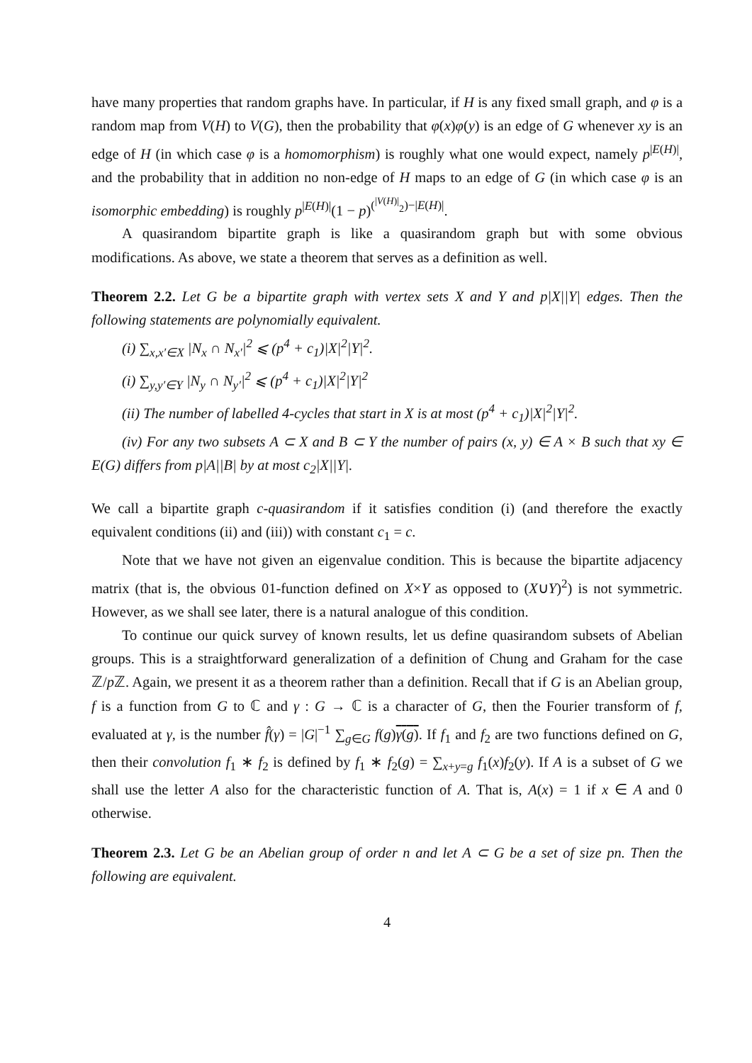have many properties that random graphs have. In particular, if H is any fixed small graph, and φ is a random map from V(H) to V(G), then the probability that φ(x)φ(y) is an edge of G whenever xy is an edge of H (in which case φ is a homomorphism) is roughly what one would expect, namely p<sup>|E(H)|</sup>, and the probability that in addition no non-edge of H maps to an edge of G (in which case φ is an isomorphic embedding) is roughly p<sup>|E(H)|</sup>(1 − p)<sup>(<sup>|V(H)|</sup><sub>2</sub>)−|E(H)|</sup>.
A quasirandom bipartite graph is like a quasirandom graph but with some obvious modifications. As above, we state a theorem that serves as a definition as well.
Theorem 2.2. Let G be a bipartite graph with vertex sets X and Y and p|X||Y| edges. Then the following statements are polynomially equivalent.
(i) ∑<sub>x,x′∈X</sub> |N<sub>x</sub> ∩ N<sub>x′</sub>|<sup>2</sup> ⩽ (p<sup>4</sup> + c<sub>1</sub>)|X|<sup>2</sup>|Y|<sup>2</sup>.
(i) ∑<sub>y,y′∈Y</sub> |N<sub>y</sub> ∩ N<sub>y′</sub>|<sup>2</sup> ⩽ (p<sup>4</sup> + c<sub>1</sub>)|X|<sup>2</sup>|Y|<sup>2</sup>
(ii) The number of labelled 4-cycles that start in X is at most (p<sup>4</sup> + c<sub>1</sub>)|X|<sup>2</sup>|Y|<sup>2</sup>.
(iv) For any two subsets A ⊂ X and B ⊂ Y the number of pairs (x, y) ∈ A × B such that xy ∈ E(G) differs from p|A||B| by at most c<sub>2</sub>|X||Y|.
We call a bipartite graph c-quasirandom if it satisfies condition (i) (and therefore the exactly equivalent conditions (ii) and (iii)) with constant c<sub>1</sub> = c.
Note that we have not given an eigenvalue condition. This is because the bipartite adjacency matrix (that is, the obvious 01-function defined on X×Y as opposed to (X∪Y)<sup>2</sup>) is not symmetric. However, as we shall see later, there is a natural analogue of this condition.
To continue our quick survey of known results, let us define quasirandom subsets of Abelian groups. This is a straightforward generalization of a definition of Chung and Graham for the case ℤ/p ℤ. Again, we present it as a theorem rather than a definition. Recall that if G is an Abelian group, f is a function from G to ℂ and γ : G → ℂ is a character of G, then the Fourier transform of f, evaluated at γ, is the number f̂(γ) = |G|<sup>−1</sup> ∑<sub>g∈G</sub> f(g)γ(g). If f<sub>1</sub> and f<sub>2</sub> are two functions defined on G, then their convolution f<sub>1</sub> ∗ f<sub>2</sub> is defined by f<sub>1</sub> ∗ f<sub>2</sub>(g) = ∑<sub>x+y=g</sub> f<sub>1</sub>(x)f<sub>2</sub>(y). If A is a subset of G we shall use the letter A also for the characteristic function of A. That is, A(x) = 1 if x ∈ A and 0 otherwise.
Theorem 2.3. Let G be an Abelian group of order n and let A ⊂ G be a set of size pn. Then the following are equivalent.
4